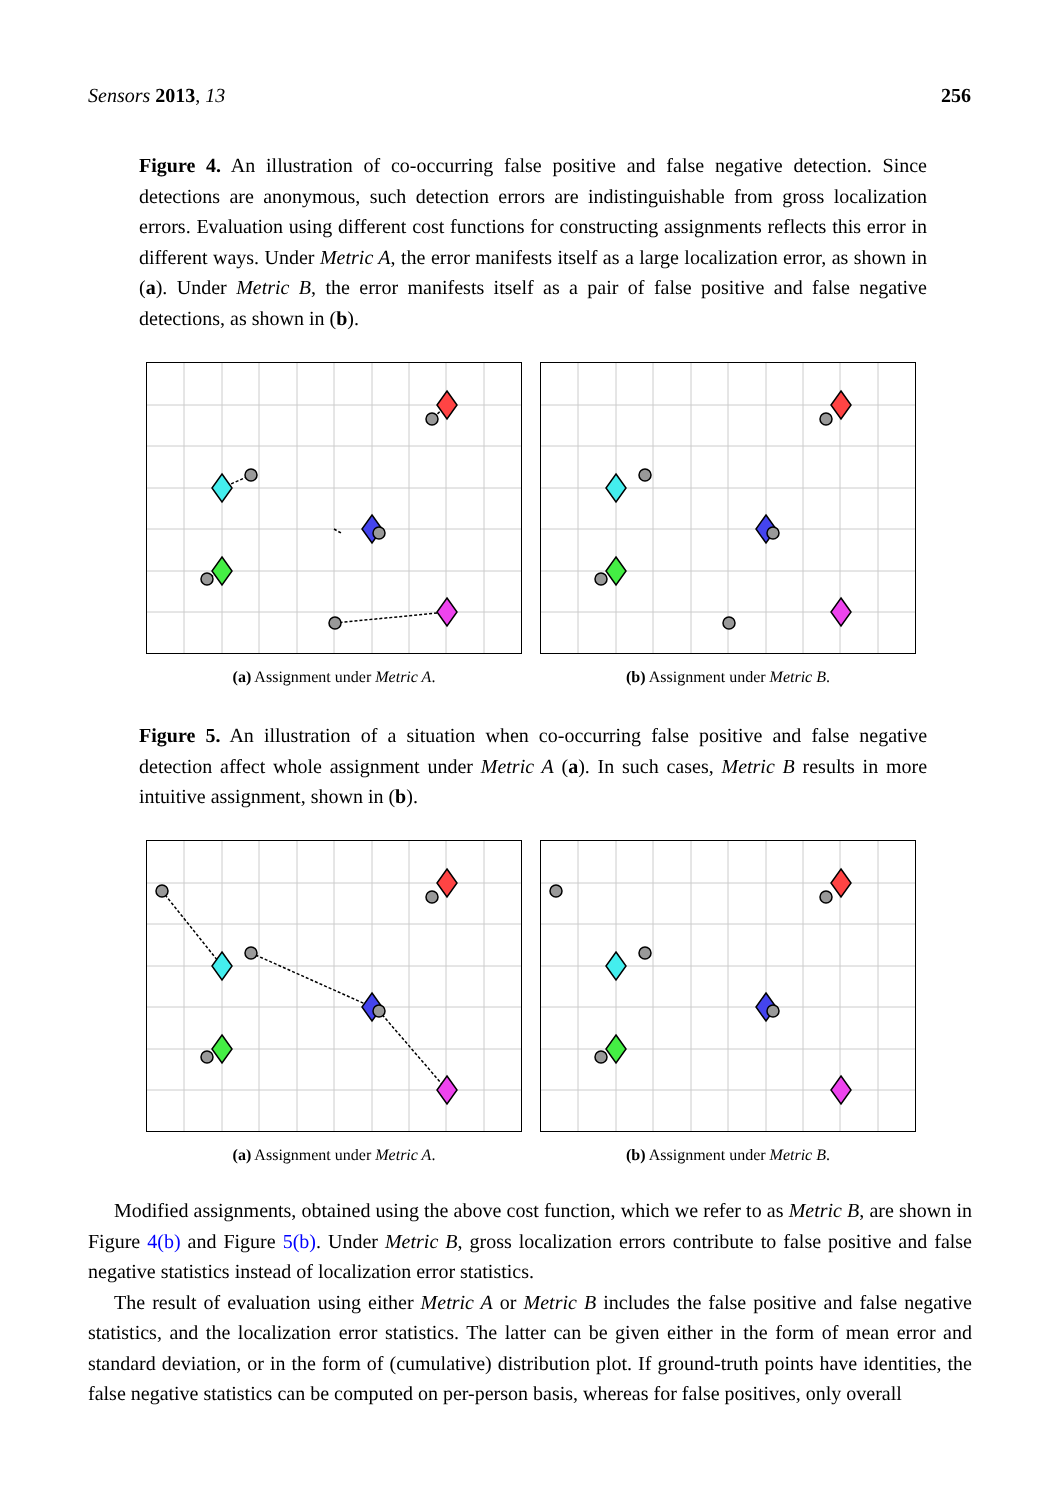Sensors 2013, 13 256
Figure 4. An illustration of co-occurring false positive and false negative detection. Since detections are anonymous, such detection errors are indistinguishable from gross localization errors. Evaluation using different cost functions for constructing assignments reflects this error in different ways. Under Metric A, the error manifests itself as a large localization error, as shown in (a). Under Metric B, the error manifests itself as a pair of false positive and false negative detections, as shown in (b).
(a) Assignment under Metric A. (b) Assignment under Metric B.
Figure 5. An illustration of a situation when co-occurring false positive and false negative detection affect whole assignment under Metric A (a). In such cases, Metric B results in more intuitive assignment, shown in (b).
(a) Assignment under Metric A. (b) Assignment under Metric B.
Modified assignments, obtained using the above cost function, which we refer to as Metric B, are shown in Figure 4(b) and Figure 5(b). Under Metric B, gross localization errors contribute to false positive and false negative statistics instead of localization error statistics.
The result of evaluation using either Metric A or Metric B includes the false positive and false negative statistics, and the localization error statistics. The latter can be given either in the form of mean error and standard deviation, or in the form of (cumulative) distribution plot. If ground-truth points have identities, the false negative statistics can be computed on per-person basis, whereas for false positives, only overall